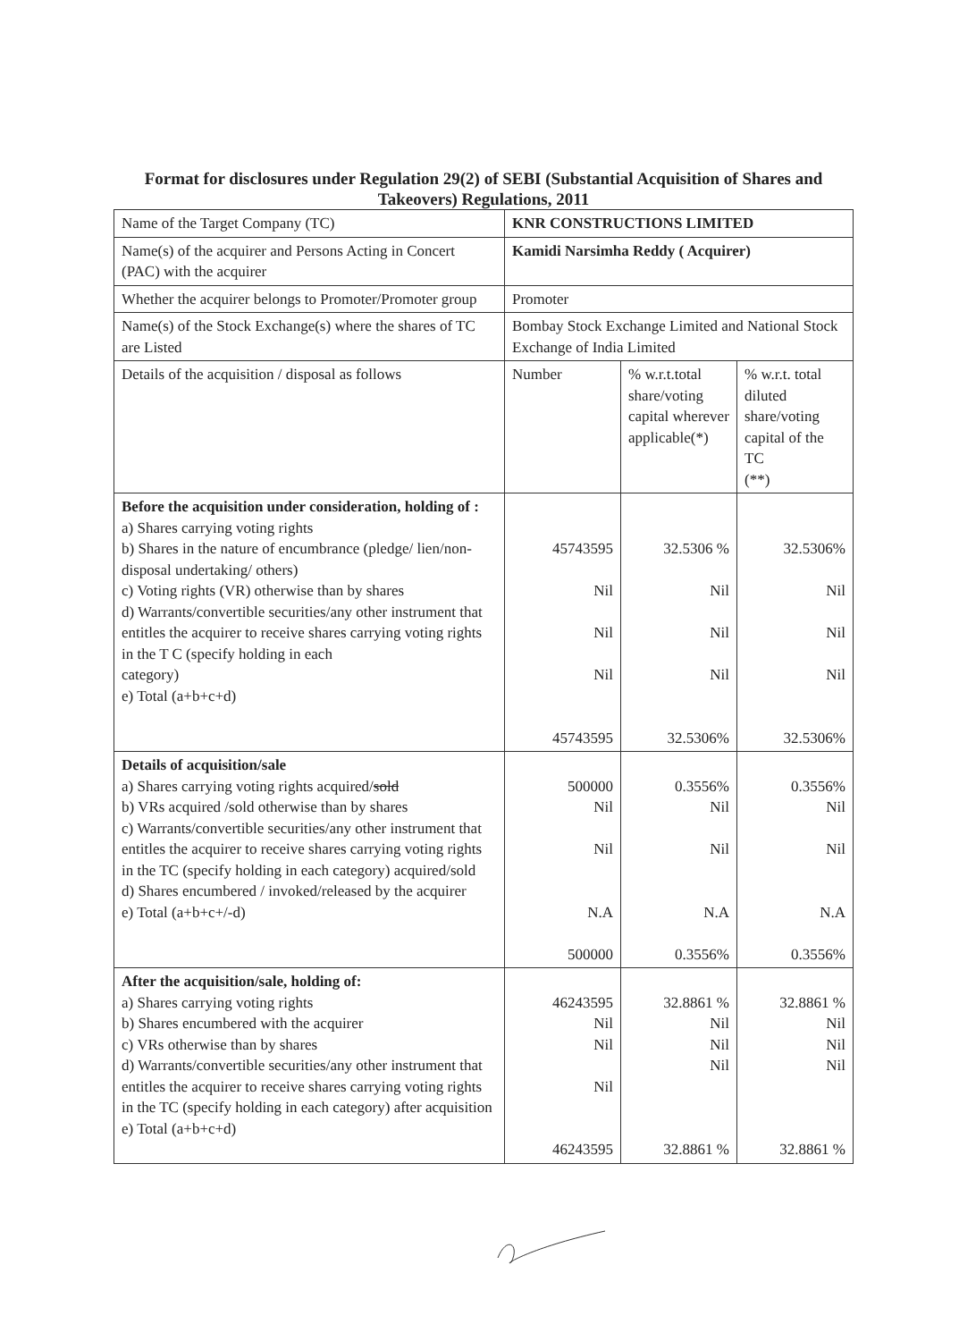Format for disclosures under Regulation 29(2) of SEBI (Substantial Acquisition of Shares and Takeovers) Regulations, 2011
| Name of the Target Company (TC) | KNR CONSTRUCTIONS LIMITED | | |
| Name(s) of the acquirer and Persons Acting in Concert (PAC) with the acquirer | Kamidi Narsimha Reddy ( Acquirer) | | |
| Whether the acquirer belongs to Promoter/Promoter group | Promoter | | |
| Name(s) of the Stock Exchange(s) where the shares of TC are Listed | Bombay Stock Exchange Limited and National Stock Exchange of India Limited | | |
| Details of the acquisition / disposal as follows | Number | % w.r.t.total share/voting capital wherever applicable(*) | % w.r.t. total diluted share/voting capital of the TC (**) |
| Before the acquisition under consideration, holding of : a) Shares carrying voting rights b) Shares in the nature of encumbrance (pledge/ lien/non-disposal undertaking/ others) c) Voting rights (VR) otherwise than by shares d) Warrants/convertible securities/any other instrument that entitles the acquirer to receive shares carrying voting rights in the T C (specify holding in each category) e) Total (a+b+c+d) | 45743595 Nil Nil Nil 45743595 | 32.5306 % Nil Nil Nil 32.5306% | 32.5306% Nil Nil Nil 32.5306% |
| Details of acquisition/sale a) Shares carrying voting rights acquired/ sold b) VRs acquired /sold otherwise than by shares c) Warrants/convertible securities/any other instrument that entitles the acquirer to receive shares carrying voting rights in the TC (specify holding in each category) acquired/sold d) Shares encumbered / invoked/released by the acquirer e) Total (a+b+c+/-d) | 500000 Nil Nil N.A 500000 | 0.3556% Nil Nil N.A 0.3556% | 0.3556% Nil Nil N.A 0.3556% |
| After the acquisition/sale, holding of: a) Shares carrying voting rights b) Shares encumbered with the acquirer c) VRs otherwise than by shares d) Warrants/convertible securities/any other instrument that entitles the acquirer to receive shares carrying voting rights in the TC (specify holding in each category) after acquisition e) Total (a+b+c+d) | 46243595 Nil Nil Nil 46243595 | 32.8861 % Nil Nil Nil 32.8861 % | 32.8861 % Nil Nil Nil 32.8861 % |